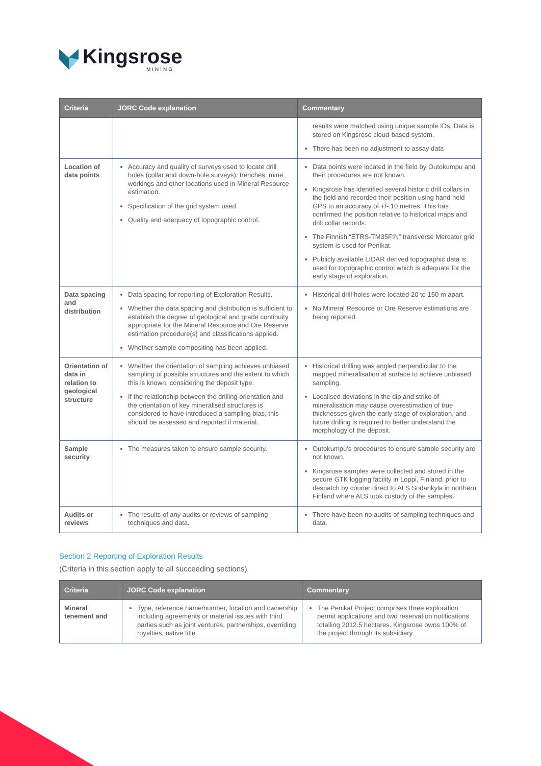Kingsrose
MINING
| Criteria | JORC Code explanation | Commentary |
| --- | --- | --- |
| | | results were matched using unique sample IDs. Data is stored on Kingsrose cloud-based system. There has been no adjustment to assay data |
| Location of data points | Accuracy and quality of surveys used to locate drill holes (collar and down-hole surveys), trenches, mine workings and other locations used in Mineral Resource estimation. Specification of the grid system used. Quality and adequacy of topographic control. | Data points were located in the field by Outokumpu and their procedures are not known. Kingsrose has identified several historic drill collars in the field and recorded their position using hand held GPS to an accuracy of +/- 10 metres. This has confirmed the position relative to historical maps and drill collar records. The Finnish “ETRS-TM35FIN” transverse Mercator grid system is used for Penikat. Publicly available LIDAR derived topographic data is used for topographic control which is adequate for the early stage of exploration. |
| Data spacing and distribution | Data spacing for reporting of Exploration Results. Whether the data spacing and distribution is sufficient to establish the degree of geological and grade continuity appropriate for the Mineral Resource and Ore Reserve estimation procedure(s) and classifications applied. Whether sample compositing has been applied. | Historical drill holes were located 20 to 150 m apart. No Mineral Resource or Ore Reserve estimations are being reported. |
| Orientation of data in relation to geological structure | Whether the orientation of sampling achieves unbiased sampling of possible structures and the extent to which this is known, considering the deposit type. If the relationship between the drilling orientation and the orientation of key mineralised structures is considered to have introduced a sampling bias, this should be assessed and reported if material. | Historical drilling was angled perpendicular to the mapped mineralisation at surface to achieve unbiased sampling. Localised deviations in the dip and strike of mineralisation may cause overestimation of true thicknesses given the early stage of exploration, and future drilling is required to better understand the morphology of the deposit. |
| Sample security | The measures taken to ensure sample security. | Outokumpu’s procedures to ensure sample security are not known. Kingsrose samples were collected and stored in the secure GTK logging facility in Loppi, Finland, prior to despatch by courier direct to ALS Sodankyla in northern Finland where ALS took custody of the samples. |
| Audits or reviews | The results of any audits or reviews of sampling techniques and data. | There have been no audits of sampling techniques and data. |
Section 2 Reporting of Exploration Results
(Criteria in this section apply to all succeeding sections)
| Criteria | JORC Code explanation | Commentary |
| --- | --- | --- |
| Mineral tenement and | Type, reference name/number, location and ownership including agreements or material issues with third parties such as joint ventures, partnerships, overriding royalties, native title | The Penikat Project comprises three exploration permit applications and two reservation notifications totalling 2012.5 hectares. Kingsrose owns 100% of the project through its subsidiary |